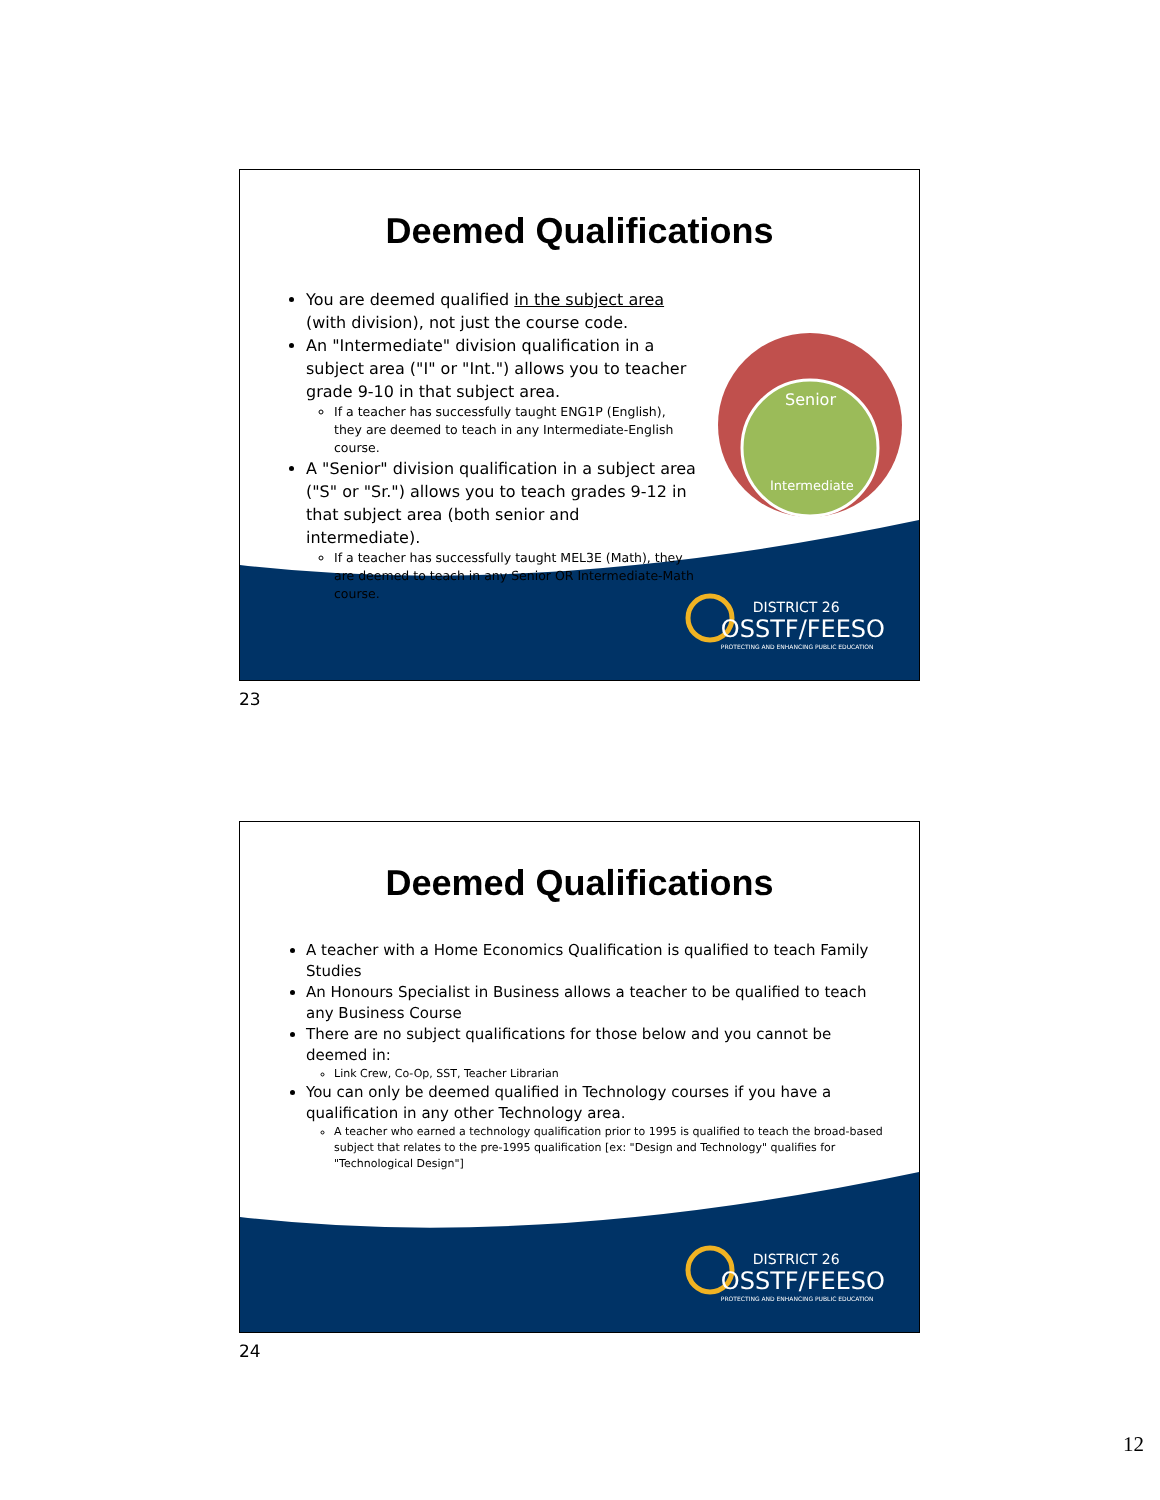Deemed Qualifications
You are deemed qualified in the subject area (with division), not just the course code.
An "Intermediate" division qualification in a subject area ("I" or "Int.") allows you to teacher grade 9-10 in that subject area.
If a teacher has successfully taught ENG1P (English), they are deemed to teach in any Intermediate-English course.
A "Senior" division qualification in a subject area ("S" or "Sr.") allows you to teach grades 9-12 in that subject area (both senior and intermediate).
If a teacher has successfully taught MEL3E (Math), they are deemed to teach in any Senior OR Intermediate-Math course.
Senior
Intermediate
DISTRICT 26
OSSTF/FEESO
PROTECTING AND ENHANCING PUBLIC EDUCATION
23
Deemed Qualifications
A teacher with a Home Economics Qualification is qualified to teach Family Studies
An Honours Specialist in Business allows a teacher to be qualified to teach any Business Course
There are no subject qualifications for those below and you cannot be deemed in:
Link Crew, Co-Op, SST, Teacher Librarian
You can only be deemed qualified in Technology courses if you have a qualification in any other Technology area.
A teacher who earned a technology qualification prior to 1995 is qualified to teach the broad-based subject that relates to the pre-1995 qualification [ex: "Design and Technology" qualifies for "Technological Design"]
DISTRICT 26
OSSTF/FEESO
PROTECTING AND ENHANCING PUBLIC EDUCATION
24
12